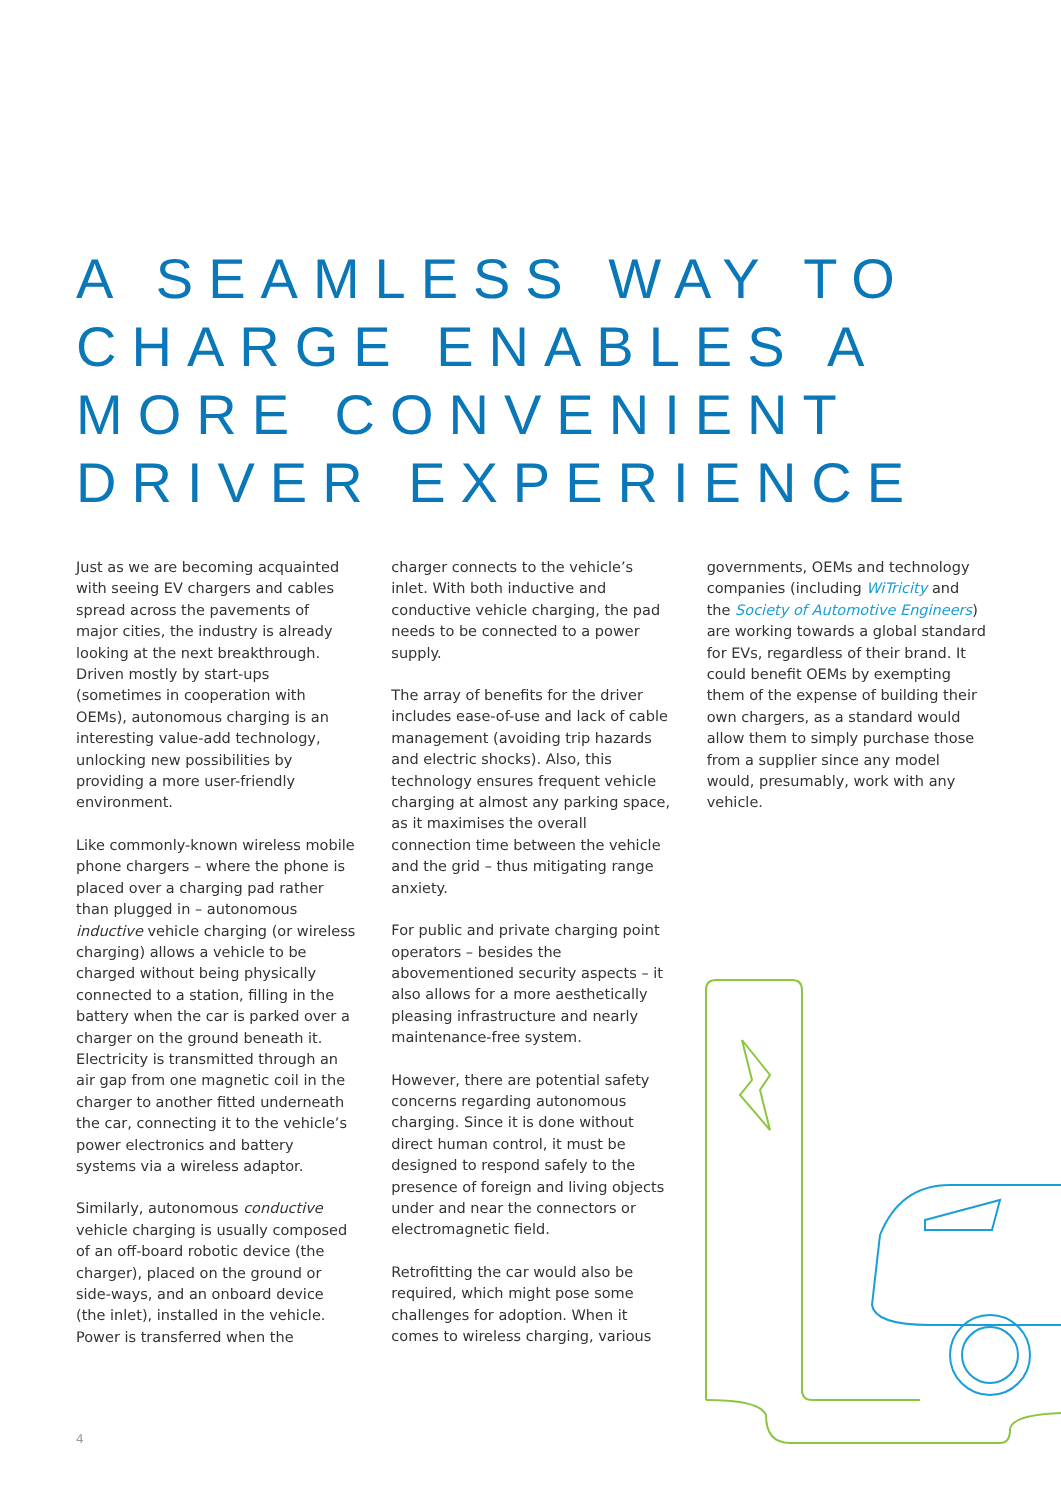A SEAMLESS WAY TO
CHARGE ENABLES A
MORE CONVENIENT
DRIVER EXPERIENCE
Just as we are becoming acquainted with seeing EV chargers and cables spread across the pavements of major cities, the industry is already looking at the next breakthrough. Driven mostly by start-ups (sometimes in cooperation with OEMs), autonomous charging is an interesting value-add technology, unlocking new possibilities by providing a more user-friendly environment.
Like commonly-known wireless mobile phone chargers – where the phone is placed over a charging pad rather than plugged in – autonomous inductive vehicle charging (or wireless charging) allows a vehicle to be charged without being physically connected to a station, filling in the battery when the car is parked over a charger on the ground beneath it. Electricity is transmitted through an air gap from one magnetic coil in the charger to another fitted underneath the car, connecting it to the vehicle’s power electronics and battery systems via a wireless adaptor.
Similarly, autonomous conductive vehicle charging is usually composed of an off-board robotic device (the charger), placed on the ground or side-ways, and an onboard device (the inlet), installed in the vehicle. Power is transferred when the
charger connects to the vehicle’s inlet. With both inductive and conductive vehicle charging, the pad needs to be connected to a power supply.
The array of benefits for the driver includes ease-of-use and lack of cable management (avoiding trip hazards and electric shocks). Also, this technology ensures frequent vehicle charging at almost any parking space, as it maximises the overall connection time between the vehicle and the grid – thus mitigating range anxiety.
For public and private charging point operators – besides the abovementioned security aspects – it also allows for a more aesthetically pleasing infrastructure and nearly maintenance-free system.
However, there are potential safety concerns regarding autonomous charging. Since it is done without direct human control, it must be designed to respond safely to the presence of foreign and living objects under and near the connectors or electromagnetic field.
Retrofitting the car would also be required, which might pose some challenges for adoption. When it comes to wireless charging, various
governments, OEMs and technology companies (including WiTricity and the Society of Automotive Engineers) are working towards a global standard for EVs, regardless of their brand. It could benefit OEMs by exempting them of the expense of building their own chargers, as a standard would allow them to simply purchase those from a supplier since any model would, presumably, work with any vehicle.
4